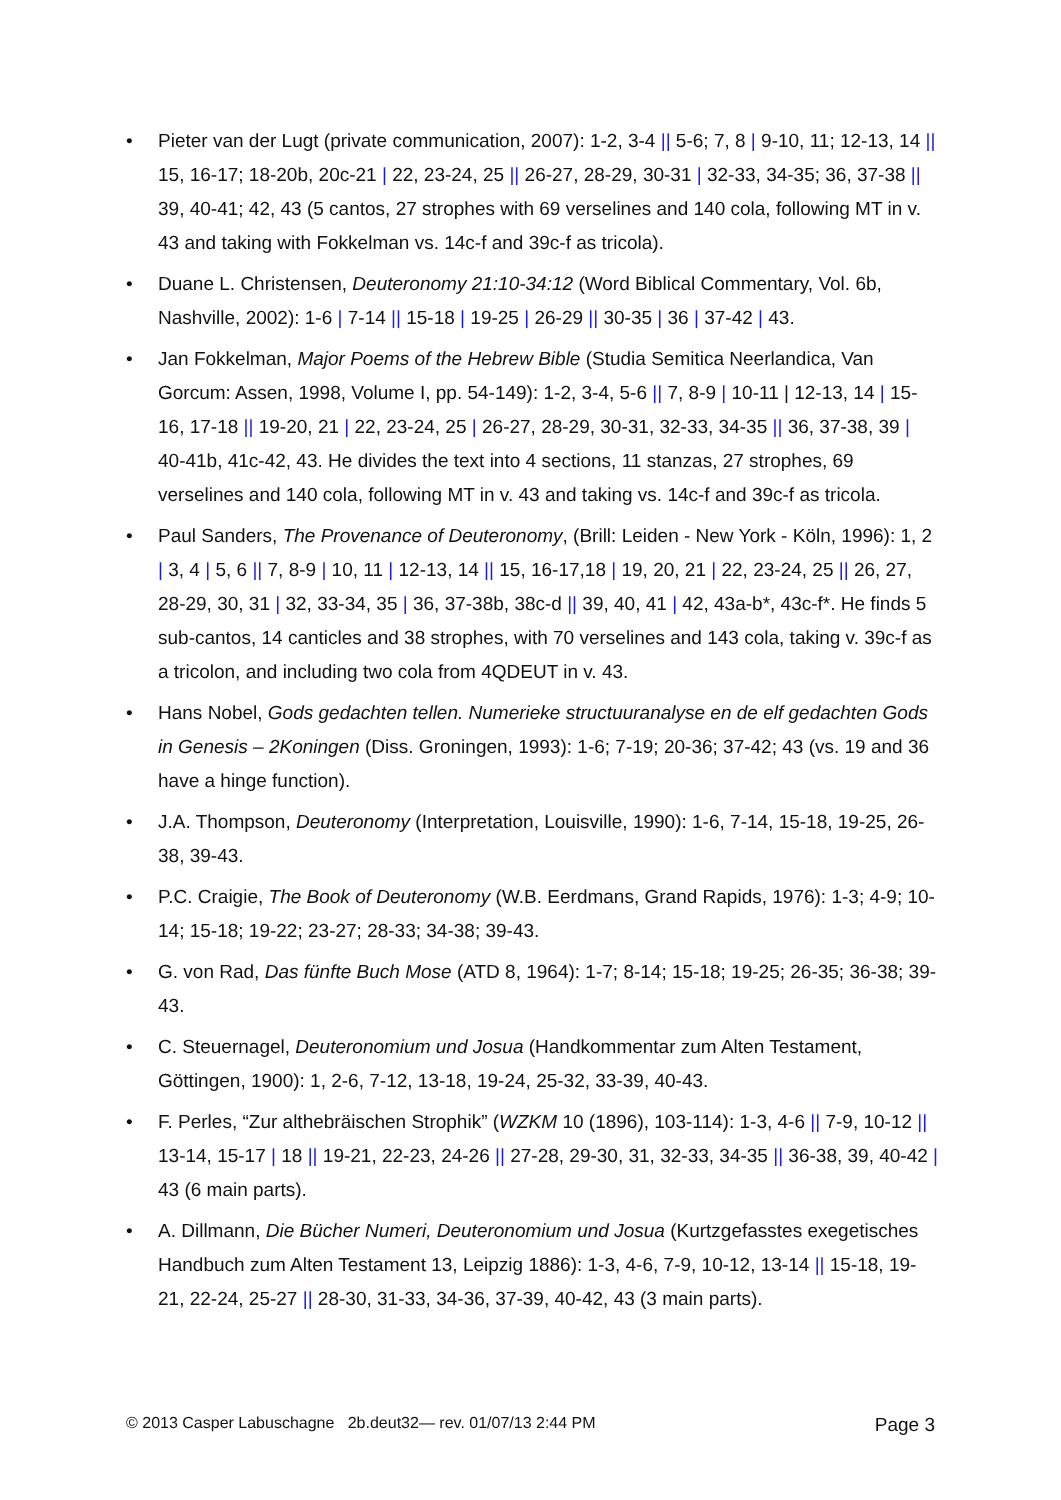• Pieter van der Lugt (private communication, 2007): 1-2, 3-4 || 5-6; 7, 8 | 9-10, 11; 12-13, 14 || 15, 16-17; 18-20b, 20c-21 | 22, 23-24, 25 || 26-27, 28-29, 30-31 | 32-33, 34-35; 36, 37-38 || 39, 40-41; 42, 43 (5 cantos, 27 strophes with 69 verselines and 140 cola, following MT in v. 43 and taking with Fokkelman vs. 14c-f and 39c-f as tricola).
• Duane L. Christensen, Deuteronomy 21:10-34:12 (Word Biblical Commentary, Vol. 6b, Nashville, 2002): 1-6 | 7-14 || 15-18 | 19-25 | 26-29 || 30-35 | 36 | 37-42 | 43.
• Jan Fokkelman, Major Poems of the Hebrew Bible (Studia Semitica Neerlandica, Van Gorcum: Assen, 1998, Volume I, pp. 54-149): 1-2, 3-4, 5-6 || 7, 8-9 | 10-11 | 12-13, 14 | 15-16, 17-18 || 19-20, 21 | 22, 23-24, 25 | 26-27, 28-29, 30-31, 32-33, 34-35 || 36, 37-38, 39 | 40-41b, 41c-42, 43. He divides the text into 4 sections, 11 stanzas, 27 strophes, 69 verselines and 140 cola, following MT in v. 43 and taking vs. 14c-f and 39c-f as tricola.
• Paul Sanders, The Provenance of Deuteronomy, (Brill: Leiden - New York - Köln, 1996): 1, 2 | 3, 4 | 5, 6 || 7, 8-9 | 10, 11 | 12-13, 14 || 15, 16-17,18 | 19, 20, 21 | 22, 23-24, 25 || 26, 27, 28-29, 30, 31 | 32, 33-34, 35 | 36, 37-38b, 38c-d || 39, 40, 41 | 42, 43a-b*, 43c-f*. He finds 5 sub-cantos, 14 canticles and 38 strophes, with 70 verselines and 143 cola, taking v. 39c-f as a tricolon, and including two cola from 4QDEUT in v. 43.
• Hans Nobel, Gods gedachten tellen. Numerieke structuuranalyse en de elf gedachten Gods in Genesis – 2Koningen (Diss. Groningen, 1993): 1-6; 7-19; 20-36; 37-42; 43 (vs. 19 and 36 have a hinge function).
• J.A. Thompson, Deuteronomy (Interpretation, Louisville, 1990): 1-6, 7-14, 15-18, 19-25, 26-38, 39-43.
• P.C. Craigie, The Book of Deuteronomy (W.B. Eerdmans, Grand Rapids, 1976): 1-3; 4-9; 10-14; 15-18; 19-22; 23-27; 28-33; 34-38; 39-43.
• G. von Rad, Das fünfte Buch Mose (ATD 8, 1964): 1-7; 8-14; 15-18; 19-25; 26-35; 36-38; 39-43.
• C. Steuernagel, Deuteronomium und Josua (Handkommentar zum Alten Testament, Göttingen, 1900): 1, 2-6, 7-12, 13-18, 19-24, 25-32, 33-39, 40-43.
• F. Perles, “Zur althebräischen Strophik” (WZKM 10 (1896), 103-114): 1-3, 4-6 || 7-9, 10-12 || 13-14, 15-17 | 18 || 19-21, 22-23, 24-26 || 27-28, 29-30, 31, 32-33, 34-35 || 36-38, 39, 40-42 | 43 (6 main parts).
• A. Dillmann, Die Bücher Numeri, Deuteronomium und Josua (Kurtzgefasstes exegetisches Handbuch zum Alten Testament 13, Leipzig 1886): 1-3, 4-6, 7-9, 10-12, 13-14 || 15-18, 19-21, 22-24, 25-27 || 28-30, 31-33, 34-36, 37-39, 40-42, 43 (3 main parts).
© 2013 Casper Labuschagne 2b.deut32— rev. 01/07/13 2:44 PM Page 3